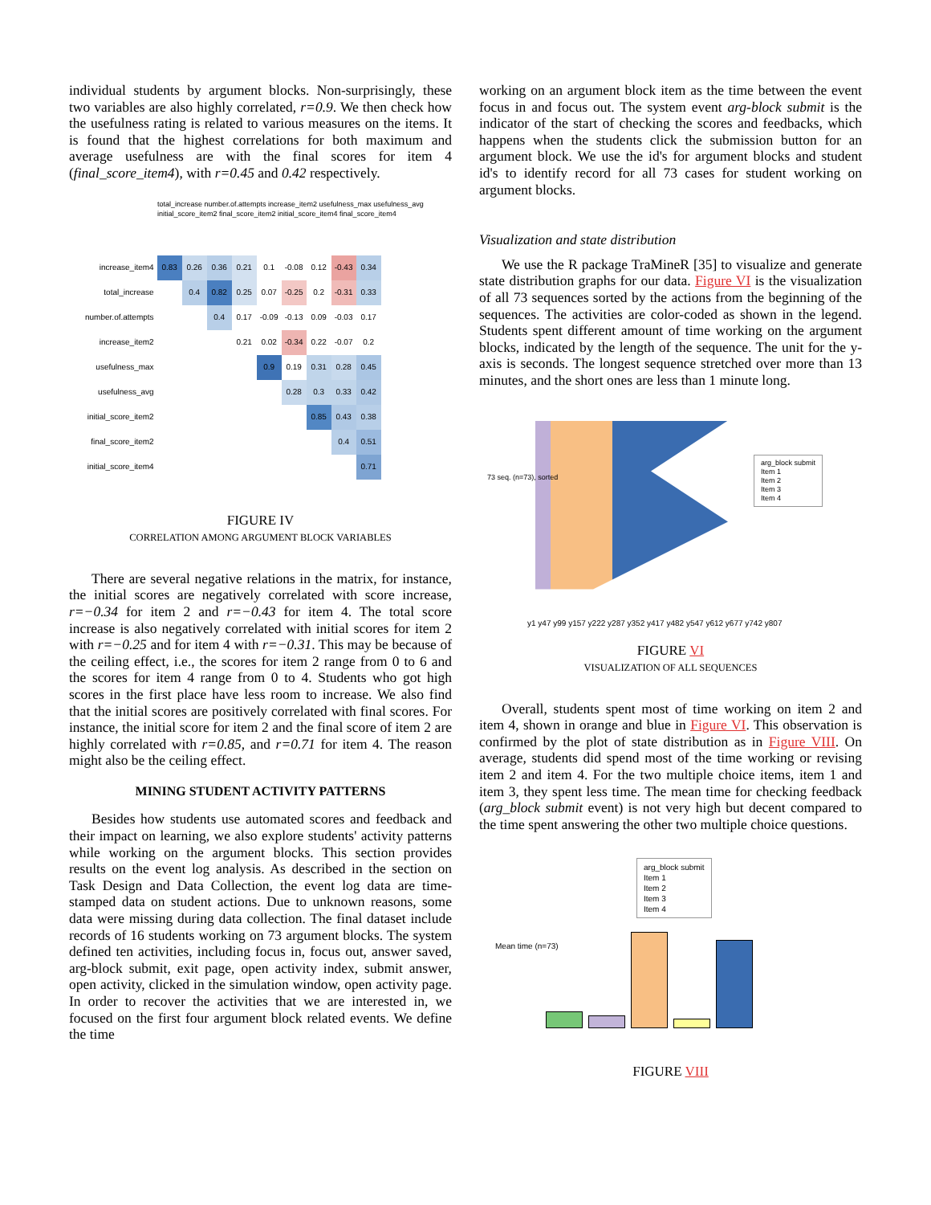individual students by argument blocks. Non-surprisingly, these two variables are also highly correlated, r=0.9. We then check how the usefulness rating is related to various measures on the items. It is found that the highest correlations for both maximum and average usefulness are with the final scores for item 4 (final_score_item4), with r=0.45 and 0.42 respectively.
total_increase number.of.attempts increase_item2 usefulness_max usefulness_avg initial_score_item2 final_score_item2 initial_score_item4 final_score_item4
| increase_item4 | 0.83 | 0.26 | 0.36 | 0.21 | 0.1 | -0.08 | 0.12 | -0.43 | 0.34 |
| total_increase | | 0.4 | 0.82 | 0.25 | 0.07 | -0.25 | 0.2 | -0.31 | 0.33 |
| number.of.attempts | | | 0.4 | 0.17 | -0.09 | -0.13 | 0.09 | -0.03 | 0.17 |
| increase_item2 | | | | 0.21 | 0.02 | -0.34 | 0.22 | -0.07 | 0.2 |
| usefulness_max | | | | | 0.9 | 0.19 | 0.31 | 0.28 | 0.45 |
| usefulness_avg | | | | | | 0.28 | 0.3 | 0.33 | 0.42 |
| initial_score_item2 | | | | | | | 0.85 | 0.43 | 0.38 |
| final_score_item2 | | | | | | | | 0.4 | 0.51 |
| initial_score_item4 | | | | | | | | | 0.71 |
FIGURE IV
CORRELATION AMONG ARGUMENT BLOCK VARIABLES
There are several negative relations in the matrix, for instance, the initial scores are negatively correlated with score increase, r=−0.34 for item 2 and r=−0.43 for item 4. The total score increase is also negatively correlated with initial scores for item 2 with r=−0.25 and for item 4 with r=−0.31. This may be because of the ceiling effect, i.e., the scores for item 2 range from 0 to 6 and the scores for item 4 range from 0 to 4. Students who got high scores in the first place have less room to increase. We also find that the initial scores are positively correlated with final scores. For instance, the initial score for item 2 and the final score of item 2 are highly correlated with r=0.85, and r=0.71 for item 4. The reason might also be the ceiling effect.
MINING STUDENT ACTIVITY PATTERNS
Besides how students use automated scores and feedback and their impact on learning, we also explore students' activity patterns while working on the argument blocks. This section provides results on the event log analysis. As described in the section on Task Design and Data Collection, the event log data are time-stamped data on student actions. Due to unknown reasons, some data were missing during data collection. The final dataset include records of 16 students working on 73 argument blocks. The system defined ten activities, including focus in, focus out, answer saved, arg-block submit, exit page, open activity index, submit answer, open activity, clicked in the simulation window, open activity page. In order to recover the activities that we are interested in, we focused on the first four argument block related events. We define the time
working on an argument block item as the time between the event focus in and focus out. The system event arg-block submit is the indicator of the start of checking the scores and feedbacks, which happens when the students click the submission button for an argument block. We use the id's for argument blocks and student id's to identify record for all 73 cases for student working on argument blocks.
Visualization and state distribution
We use the R package TraMineR [35] to visualize and generate state distribution graphs for our data. Figure VI is the visualization of all 73 sequences sorted by the actions from the beginning of the sequences. The activities are color-coded as shown in the legend. Students spent different amount of time working on the argument blocks, indicated by the length of the sequence. The unit for the y-axis is seconds. The longest sequence stretched over more than 13 minutes, and the short ones are less than 1 minute long.
arg_block submit
Item 1
Item 2
Item 3
Item 4
73 seq. (n=73), sorted
y1 y47 y99 y157 y222 y287 y352 y417 y482 y547 y612 y677 y742 y807
FIGURE VI
VISUALIZATION OF ALL SEQUENCES
Overall, students spent most of time working on item 2 and item 4, shown in orange and blue in Figure VI. This observation is confirmed by the plot of state distribution as in Figure VIII. On average, students did spend most of the time working or revising item 2 and item 4. For the two multiple choice items, item 1 and item 3, they spent less time. The mean time for checking feedback (arg_block submit event) is not very high but decent compared to the time spent answering the other two multiple choice questions.
arg_block submit
Item 1
Item 2
Item 3
Item 4
Mean time (n=73)
FIGURE VIII